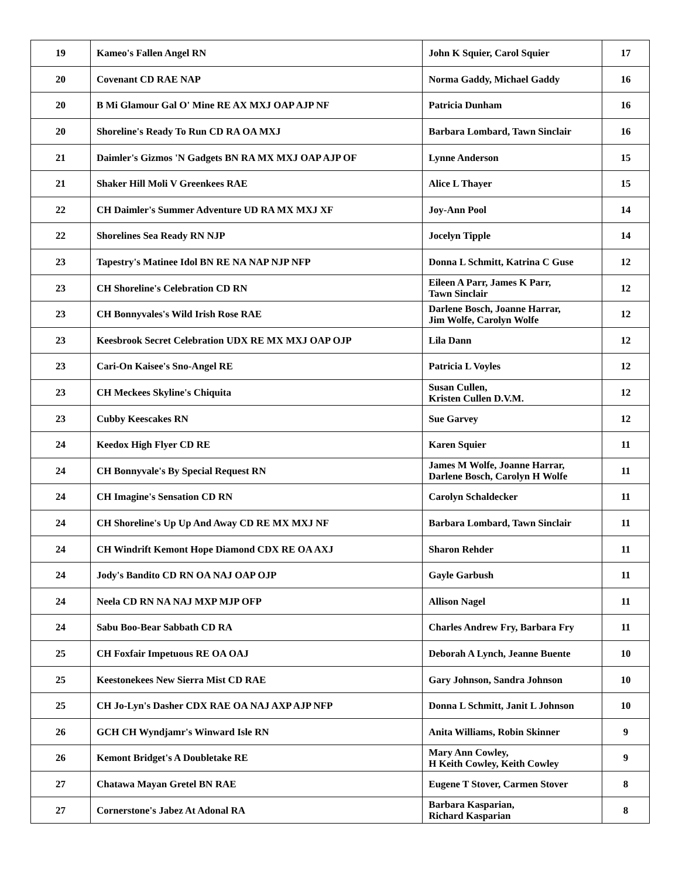| 19 | Kameo's Fallen Angel RN | John K Squier, Carol Squier | 17 |
| 20 | Covenant CD RAE NAP | Norma Gaddy, Michael Gaddy | 16 |
| 20 | B Mi Glamour Gal O' Mine RE AX MXJ OAP AJP NF | Patricia Dunham | 16 |
| 20 | Shoreline's Ready To Run CD RA OA MXJ | Barbara Lombard, Tawn Sinclair | 16 |
| 21 | Daimler's Gizmos 'N Gadgets BN RA MX MXJ OAP AJP OF | Lynne Anderson | 15 |
| 21 | Shaker Hill Moli V Greenkees RAE | Alice L Thayer | 15 |
| 22 | CH Daimler's Summer Adventure UD RA MX MXJ XF | Joy-Ann Pool | 14 |
| 22 | Shorelines Sea Ready RN NJP | Jocelyn Tipple | 14 |
| 23 | Tapestry's Matinee Idol BN RE NA NAP NJP NFP | Donna L Schmitt, Katrina C Guse | 12 |
| 23 | CH Shoreline's Celebration CD RN | Eileen A Parr, James K Parr, Tawn Sinclair | 12 |
| 23 | CH Bonnyvales's Wild Irish Rose RAE | Darlene Bosch, Joanne Harrar, Jim Wolfe, Carolyn Wolfe | 12 |
| 23 | Keesbrook Secret Celebration UDX RE MX MXJ OAP OJP | Lila Dann | 12 |
| 23 | Cari-On Kaisee's Sno-Angel RE | Patricia L Voyles | 12 |
| 23 | CH Meckees Skyline's Chiquita | Susan Cullen, Kristen Cullen D.V.M. | 12 |
| 23 | Cubby Keescakes RN | Sue Garvey | 12 |
| 24 | Keedox High Flyer CD RE | Karen Squier | 11 |
| 24 | CH Bonnyvale's By Special Request RN | James M Wolfe, Joanne Harrar, Darlene Bosch, Carolyn H Wolfe | 11 |
| 24 | CH Imagine's Sensation CD RN | Carolyn Schaldecker | 11 |
| 24 | CH Shoreline's Up Up And Away CD RE MX MXJ NF | Barbara Lombard, Tawn Sinclair | 11 |
| 24 | CH Windrift Kemont Hope Diamond CDX RE OA AXJ | Sharon Rehder | 11 |
| 24 | Jody's Bandito CD RN OA NAJ OAP OJP | Gayle Garbush | 11 |
| 24 | Neela CD RN NA NAJ MXP MJP OFP | Allison Nagel | 11 |
| 24 | Sabu Boo-Bear Sabbath CD RA | Charles Andrew Fry, Barbara Fry | 11 |
| 25 | CH Foxfair Impetuous RE OA OAJ | Deborah A Lynch, Jeanne Buente | 10 |
| 25 | Keestonekees New Sierra Mist CD RAE | Gary Johnson, Sandra Johnson | 10 |
| 25 | CH Jo-Lyn's Dasher CDX RAE OA NAJ AXP AJP NFP | Donna L Schmitt, Janit L Johnson | 10 |
| 26 | GCH CH Wyndjamr's Winward Isle RN | Anita Williams, Robin Skinner | 9 |
| 26 | Kemont Bridget's A Doubletake RE | Mary Ann Cowley, H Keith Cowley, Keith Cowley | 9 |
| 27 | Chatawa Mayan Gretel BN RAE | Eugene T Stover, Carmen Stover | 8 |
| 27 | Cornerstone's Jabez At Adonal RA | Barbara Kasparian, Richard Kasparian | 8 |